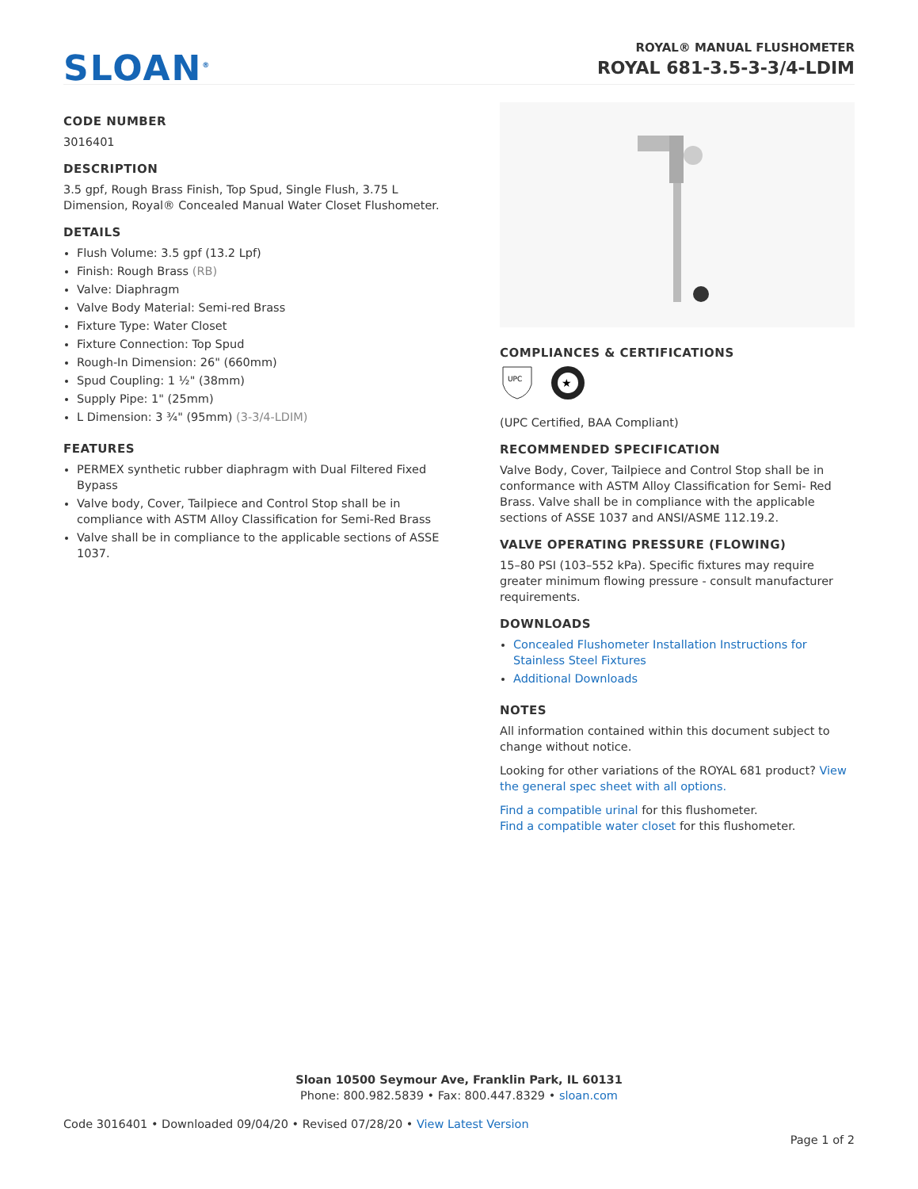SLOAN<sup>®</sup>
ROYAL® MANUAL FLUSHOMETER
ROYAL 681-3.5-3-3/4-LDIM
CODE NUMBER
3016401
DESCRIPTION
3.5 gpf, Rough Brass Finish, Top Spud, Single Flush, 3.75 L Dimension, Royal® Concealed Manual Water Closet Flushometer.
DETAILS
Flush Volume: 3.5 gpf (13.2 Lpf)
Finish: Rough Brass (RB)
Valve: Diaphragm
Valve Body Material: Semi-red Brass
Fixture Type: Water Closet
Fixture Connection: Top Spud
Rough-In Dimension: 26" (660mm)
Spud Coupling: 1 ½" (38mm)
Supply Pipe: 1" (25mm)
L Dimension: 3 ¾" (95mm) (3-3/4-LDIM)
FEATURES
PERMEX synthetic rubber diaphragm with Dual Filtered Fixed Bypass
Valve body, Cover, Tailpiece and Control Stop shall be in compliance with ASTM Alloy Classification for Semi-Red Brass
Valve shall be in compliance to the applicable sections of ASSE 1037.
COMPLIANCES & CERTIFICATIONS
UPC
★
(UPC Certified, BAA Compliant)
RECOMMENDED SPECIFICATION
Valve Body, Cover, Tailpiece and Control Stop shall be in conformance with ASTM Alloy Classification for Semi- Red Brass. Valve shall be in compliance with the applicable sections of ASSE 1037 and ANSI/ASME 112.19.2.
VALVE OPERATING PRESSURE (FLOWING)
15–80 PSI (103–552 kPa). Specific fixtures may require greater minimum flowing pressure - consult manufacturer requirements.
DOWNLOADS
Concealed Flushometer Installation Instructions for Stainless Steel Fixtures
Additional Downloads
NOTES
All information contained within this document subject to change without notice.
Looking for other variations of the ROYAL 681 product? View the general spec sheet with all options.
Find a compatible urinal for this flushometer.
Find a compatible water closet for this flushometer.
Sloan 10500 Seymour Ave, Franklin Park, IL 60131
Phone: 800.982.5839 • Fax: 800.447.8329 • sloan.com
Code 3016401 • Downloaded 09/04/20 • Revised 07/28/20 • View Latest Version
Page 1 of 2